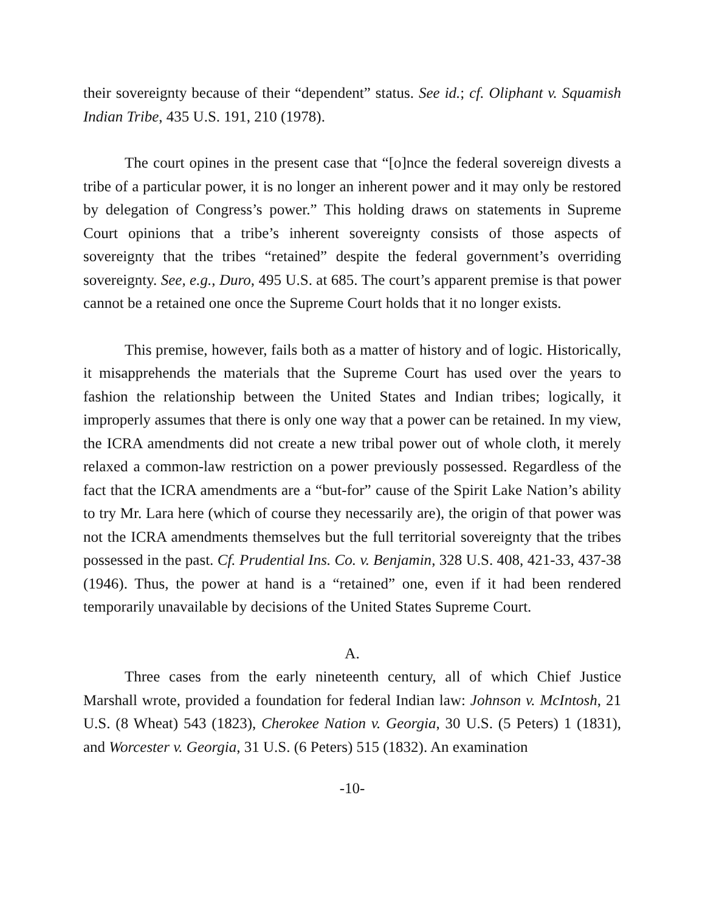their sovereignty because of their “dependent” status. See id.; cf. Oliphant v. Squamish Indian Tribe, 435 U.S. 191, 210 (1978).
The court opines in the present case that “[o]nce the federal sovereign divests a tribe of a particular power, it is no longer an inherent power and it may only be restored by delegation of Congress’s power.” This holding draws on statements in Supreme Court opinions that a tribe’s inherent sovereignty consists of those aspects of sovereignty that the tribes “retained” despite the federal government’s overriding sovereignty. See, e.g., Duro, 495 U.S. at 685. The court’s apparent premise is that power cannot be a retained one once the Supreme Court holds that it no longer exists.
This premise, however, fails both as a matter of history and of logic. Historically, it misapprehends the materials that the Supreme Court has used over the years to fashion the relationship between the United States and Indian tribes; logically, it improperly assumes that there is only one way that a power can be retained. In my view, the ICRA amendments did not create a new tribal power out of whole cloth, it merely relaxed a common-law restriction on a power previously possessed. Regardless of the fact that the ICRA amendments are a “but-for” cause of the Spirit Lake Nation’s ability to try Mr. Lara here (which of course they necessarily are), the origin of that power was not the ICRA amendments themselves but the full territorial sovereignty that the tribes possessed in the past. Cf. Prudential Ins. Co. v. Benjamin, 328 U.S. 408, 421-33, 437-38 (1946). Thus, the power at hand is a “retained” one, even if it had been rendered temporarily unavailable by decisions of the United States Supreme Court.
A.
Three cases from the early nineteenth century, all of which Chief Justice Marshall wrote, provided a foundation for federal Indian law: Johnson v. McIntosh, 21 U.S. (8 Wheat) 543 (1823), Cherokee Nation v. Georgia, 30 U.S. (5 Peters) 1 (1831), and Worcester v. Georgia, 31 U.S. (6 Peters) 515 (1832). An examination
-10-